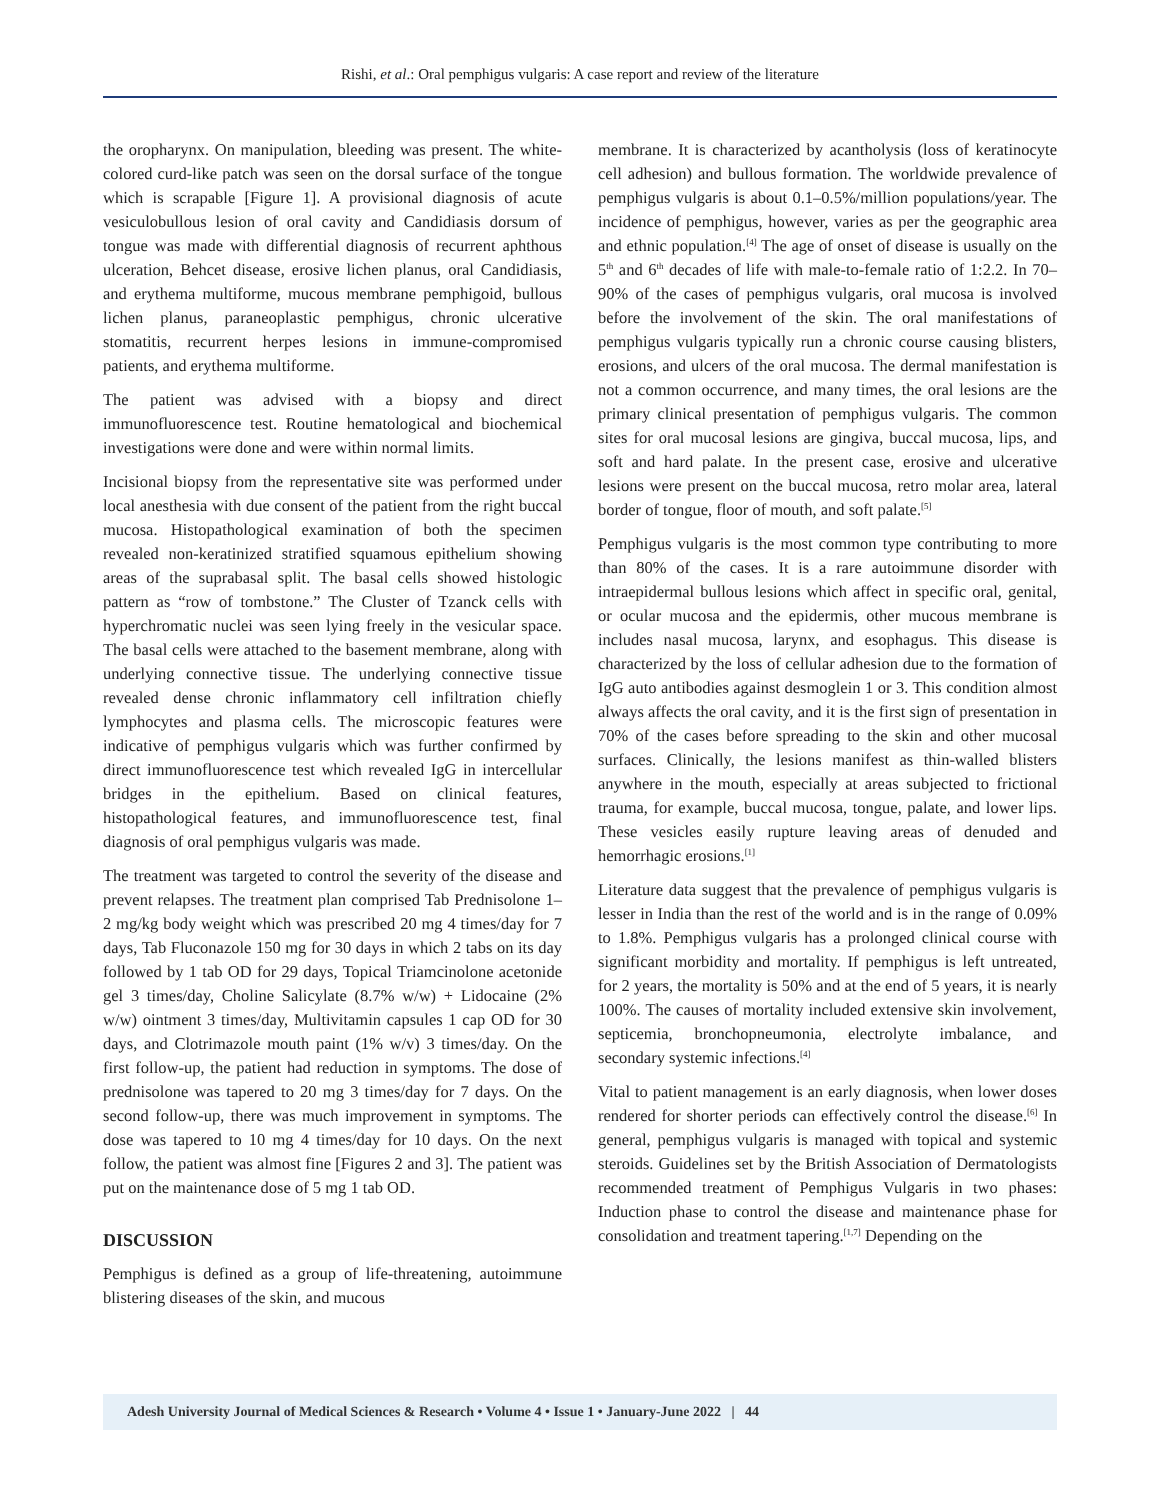Rishi, et al.: Oral pemphigus vulgaris: A case report and review of the literature
the oropharynx. On manipulation, bleeding was present. The white-colored curd-like patch was seen on the dorsal surface of the tongue which is scrapable [Figure 1]. A provisional diagnosis of acute vesiculobullous lesion of oral cavity and Candidiasis dorsum of tongue was made with differential diagnosis of recurrent aphthous ulceration, Behcet disease, erosive lichen planus, oral Candidiasis, and erythema multiforme, mucous membrane pemphigoid, bullous lichen planus, paraneoplastic pemphigus, chronic ulcerative stomatitis, recurrent herpes lesions in immune-compromised patients, and erythema multiforme.
The patient was advised with a biopsy and direct immunofluorescence test. Routine hematological and biochemical investigations were done and were within normal limits.
Incisional biopsy from the representative site was performed under local anesthesia with due consent of the patient from the right buccal mucosa. Histopathological examination of both the specimen revealed non-keratinized stratified squamous epithelium showing areas of the suprabasal split. The basal cells showed histologic pattern as “row of tombstone.” The Cluster of Tzanck cells with hyperchromatic nuclei was seen lying freely in the vesicular space. The basal cells were attached to the basement membrane, along with underlying connective tissue. The underlying connective tissue revealed dense chronic inflammatory cell infiltration chiefly lymphocytes and plasma cells. The microscopic features were indicative of pemphigus vulgaris which was further confirmed by direct immunofluorescence test which revealed IgG in intercellular bridges in the epithelium. Based on clinical features, histopathological features, and immunofluorescence test, final diagnosis of oral pemphigus vulgaris was made.
The treatment was targeted to control the severity of the disease and prevent relapses. The treatment plan comprised Tab Prednisolone 1–2 mg/kg body weight which was prescribed 20 mg 4 times/day for 7 days, Tab Fluconazole 150 mg for 30 days in which 2 tabs on its day followed by 1 tab OD for 29 days, Topical Triamcinolone acetonide gel 3 times/day, Choline Salicylate (8.7% w/w) + Lidocaine (2% w/w) ointment 3 times/day, Multivitamin capsules 1 cap OD for 30 days, and Clotrimazole mouth paint (1% w/v) 3 times/day. On the first follow-up, the patient had reduction in symptoms. The dose of prednisolone was tapered to 20 mg 3 times/day for 7 days. On the second follow-up, there was much improvement in symptoms. The dose was tapered to 10 mg 4 times/day for 10 days. On the next follow, the patient was almost fine [Figures 2 and 3]. The patient was put on the maintenance dose of 5 mg 1 tab OD.
DISCUSSION
Pemphigus is defined as a group of life-threatening, autoimmune blistering diseases of the skin, and mucous
membrane. It is characterized by acantholysis (loss of keratinocyte cell adhesion) and bullous formation. The worldwide prevalence of pemphigus vulgaris is about 0.1–0.5%/million populations/year. The incidence of pemphigus, however, varies as per the geographic area and ethnic population.<sup>[4]</sup> The age of onset of disease is usually on the 5<sup>th</sup> and 6<sup>th</sup> decades of life with male-to-female ratio of 1:2.2. In 70–90% of the cases of pemphigus vulgaris, oral mucosa is involved before the involvement of the skin. The oral manifestations of pemphigus vulgaris typically run a chronic course causing blisters, erosions, and ulcers of the oral mucosa. The dermal manifestation is not a common occurrence, and many times, the oral lesions are the primary clinical presentation of pemphigus vulgaris. The common sites for oral mucosal lesions are gingiva, buccal mucosa, lips, and soft and hard palate. In the present case, erosive and ulcerative lesions were present on the buccal mucosa, retro molar area, lateral border of tongue, floor of mouth, and soft palate.<sup>[5]</sup>
Pemphigus vulgaris is the most common type contributing to more than 80% of the cases. It is a rare autoimmune disorder with intraepidermal bullous lesions which affect in specific oral, genital, or ocular mucosa and the epidermis, other mucous membrane is includes nasal mucosa, larynx, and esophagus. This disease is characterized by the loss of cellular adhesion due to the formation of IgG auto antibodies against desmoglein 1 or 3. This condition almost always affects the oral cavity, and it is the first sign of presentation in 70% of the cases before spreading to the skin and other mucosal surfaces. Clinically, the lesions manifest as thin-walled blisters anywhere in the mouth, especially at areas subjected to frictional trauma, for example, buccal mucosa, tongue, palate, and lower lips. These vesicles easily rupture leaving areas of denuded and hemorrhagic erosions.<sup>[1]</sup>
Literature data suggest that the prevalence of pemphigus vulgaris is lesser in India than the rest of the world and is in the range of 0.09% to 1.8%. Pemphigus vulgaris has a prolonged clinical course with significant morbidity and mortality. If pemphigus is left untreated, for 2 years, the mortality is 50% and at the end of 5 years, it is nearly 100%. The causes of mortality included extensive skin involvement, septicemia, bronchopneumonia, electrolyte imbalance, and secondary systemic infections.<sup>[4]</sup>
Vital to patient management is an early diagnosis, when lower doses rendered for shorter periods can effectively control the disease.<sup>[6]</sup> In general, pemphigus vulgaris is managed with topical and systemic steroids. Guidelines set by the British Association of Dermatologists recommended treatment of Pemphigus Vulgaris in two phases: Induction phase to control the disease and maintenance phase for consolidation and treatment tapering.<sup>[1,7]</sup> Depending on the
Adesh University Journal of Medical Sciences & Research • Volume 4 • Issue 1 • January-June 2022 | 44